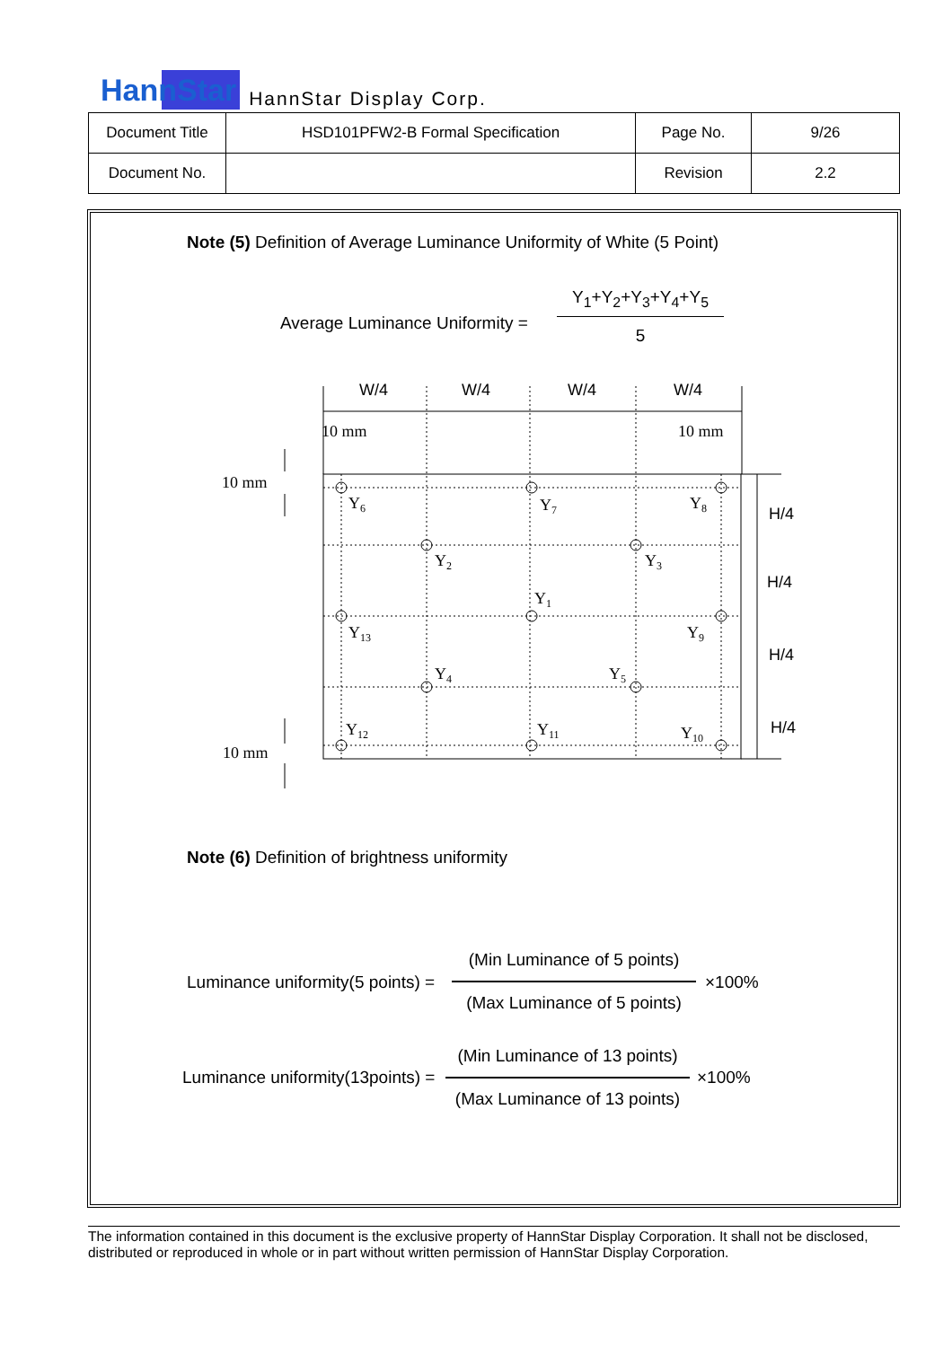HannStar HannStar Display Corp.
| Document Title | HSD101PFW2-B Formal Specification | Page No. | 9/26 |
| Document No. | | Revision | 2.2 |
Note (5) Definition of Average Luminance Uniformity of White (5 Point)
Average Luminance Uniformity =
Y<sub>1</sub>+Y<sub>2</sub>+Y<sub>3</sub>+Y<sub>4</sub>+Y<sub>5</sub>
5
W/4
W/4
W/4
W/4
H/4
H/4
H/4
H/4
10 mm
10 mm
10 mm
10 mm
Y6
Y7
Y8
Y2
Y3
Y1
Y13
Y9
Y4
Y5
Y12
Y11
Y10
Note (6) Definition of brightness uniformity
Luminance uniformity(5 points) =
(Min Luminance of 5 points)
(Max Luminance of 5 points)
×100%
Luminance uniformity(13points) =
(Min Luminance of 13 points)
(Max Luminance of 13 points)
×100%
The information contained in this document is the exclusive property of HannStar Display Corporation. It shall not be disclosed, distributed or reproduced in whole or in part without written permission of HannStar Display Corporation.